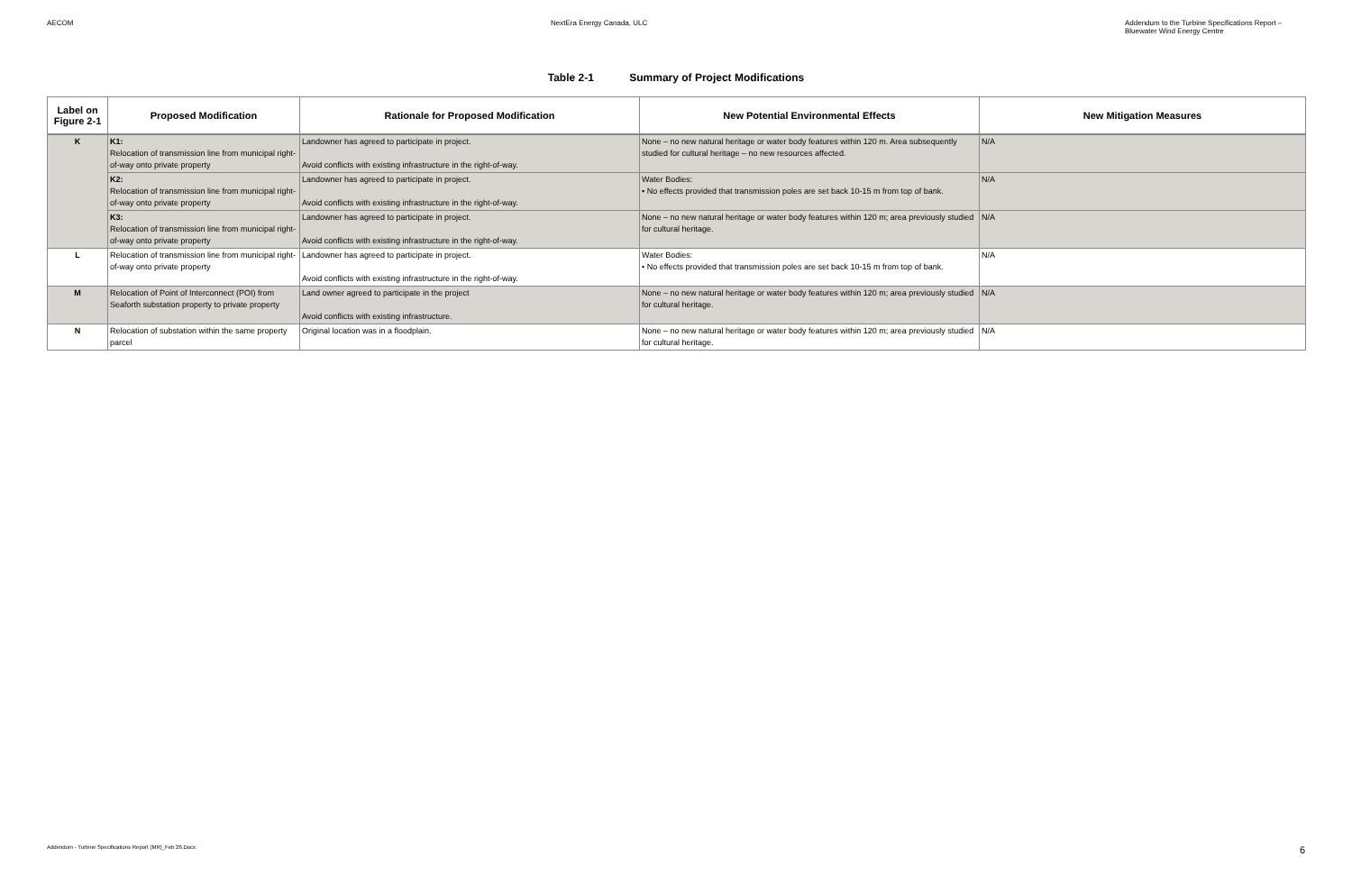AECOM NextEra Energy Canada, ULC Addendum to the Turbine Specifications Report –
Bluewater Wind Energy Centre
Table 2-1 Summary of Project Modifications
| Label on Figure 2-1 | Proposed Modification | Rationale for Proposed Modification | New Potential Environmental Effects | New Mitigation Measures |
| --- | --- | --- | --- | --- |
| K | K1: Relocation of transmission line from municipal right-of-way onto private property | Landowner has agreed to participate in project. Avoid conflicts with existing infrastructure in the right-of-way. | None – no new natural heritage or water body features within 120 m. Area subsequently studied for cultural heritage – no new resources affected. | N/A |
| | K2: Relocation of transmission line from municipal right-of-way onto private property | Landowner has agreed to participate in project. Avoid conflicts with existing infrastructure in the right-of-way. | Water Bodies: • No effects provided that transmission poles are set back 10-15 m from top of bank. | N/A |
| | K3: Relocation of transmission line from municipal right-of-way onto private property | Landowner has agreed to participate in project. Avoid conflicts with existing infrastructure in the right-of-way. | None – no new natural heritage or water body features within 120 m; area previously studied for cultural heritage. | N/A |
| L | Relocation of transmission line from municipal right-of-way onto private property | Landowner has agreed to participate in project. Avoid conflicts with existing infrastructure in the right-of-way. | Water Bodies: • No effects provided that transmission poles are set back 10-15 m from top of bank. | N/A |
| M | Relocation of Point of Interconnect (POI) from Seaforth substation property to private property | Land owner agreed to participate in the project Avoid conflicts with existing infrastructure. | None – no new natural heritage or water body features within 120 m; area previously studied for cultural heritage. | N/A |
| N | Relocation of substation within the same property parcel | Original location was in a floodplain. | None – no new natural heritage or water body features within 120 m; area previously studied for cultural heritage. | N/A |
Addendum - Turbine Specifications Report (MR)_Feb 26.Docx 6